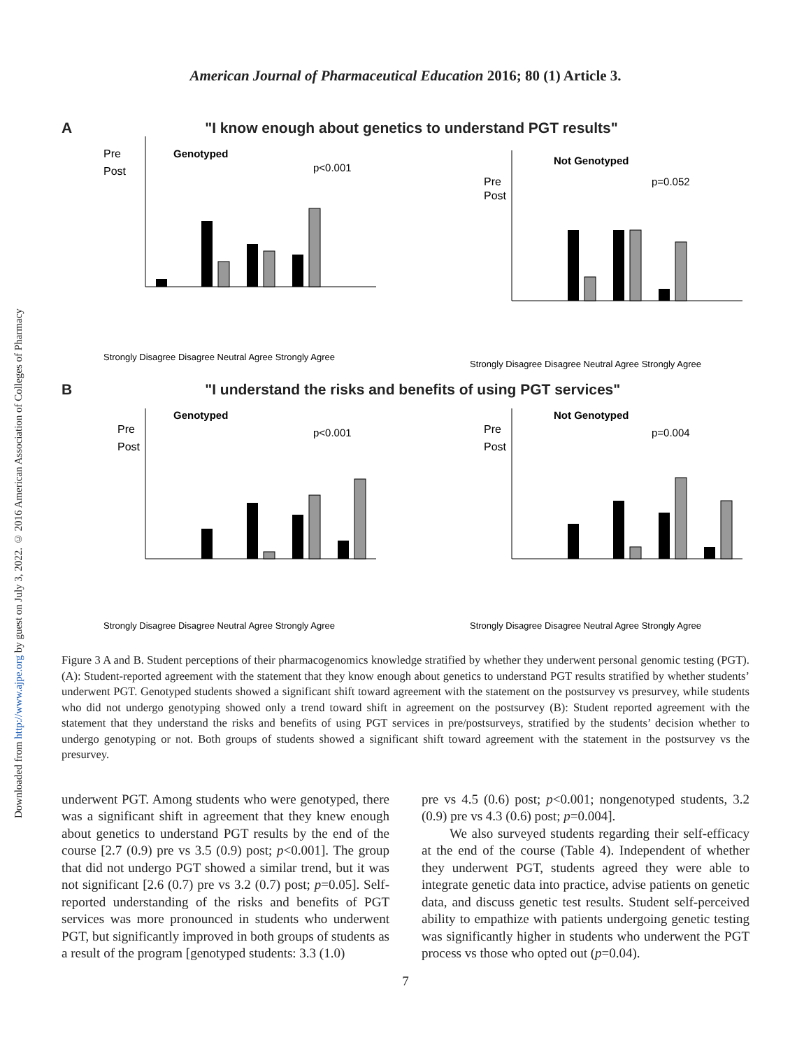Downloaded from http://www.ajpe.org by guest on July 3, 2022. © 2016 American Association of Colleges of Pharmacy
American Journal of Pharmaceutical Education 2016; 80 (1) Article 3.
A "I know enough about genetics to understand PGT results"
Pre
Genotyped
p<0.001
Post
Strongly Disagree Disagree Neutral Agree Strongly Agree
Pre
Not Genotyped
p=0.052
Post
Strongly Disagree Disagree Neutral Agree Strongly Agree
B "I understand the risks and benefits of using PGT services"
Pre
Genotyped
p<0.001
Post
Strongly Disagree Disagree Neutral Agree Strongly Agree
Pre
Not Genotyped
p=0.004
Post
Strongly Disagree Disagree Neutral Agree Strongly Agree
Figure 3 A and B. Student perceptions of their pharmacogenomics knowledge stratified by whether they underwent personal genomic testing (PGT). (A): Student-reported agreement with the statement that they know enough about genetics to understand PGT results stratified by whether students’ underwent PGT. Genotyped students showed a significant shift toward agreement with the statement on the postsurvey vs presurvey, while students who did not undergo genotyping showed only a trend toward shift in agreement on the postsurvey (B): Student reported agreement with the statement that they understand the risks and benefits of using PGT services in pre/postsurveys, stratified by the students’ decision whether to undergo genotyping or not. Both groups of students showed a significant shift toward agreement with the statement in the postsurvey vs the presurvey.
underwent PGT. Among students who were genotyped, there was a significant shift in agreement that they knew enough about genetics to understand PGT results by the end of the course [2.7 (0.9) pre vs 3.5 (0.9) post; p<0.001]. The group that did not undergo PGT showed a similar trend, but it was not significant [2.6 (0.7) pre vs 3.2 (0.7) post; p=0.05]. Self-reported understanding of the risks and benefits of PGT services was more pronounced in students who underwent PGT, but significantly improved in both groups of students as a result of the program [genotyped students: 3.3 (1.0)
pre vs 4.5 (0.6) post; p<0.001; nongenotyped students, 3.2 (0.9) pre vs 4.3 (0.6) post; p=0.004].
We also surveyed students regarding their self-efficacy at the end of the course (Table 4). Independent of whether they underwent PGT, students agreed they were able to integrate genetic data into practice, advise patients on genetic data, and discuss genetic test results. Student self-perceived ability to empathize with patients undergoing genetic testing was significantly higher in students who underwent the PGT process vs those who opted out (p=0.04).
7